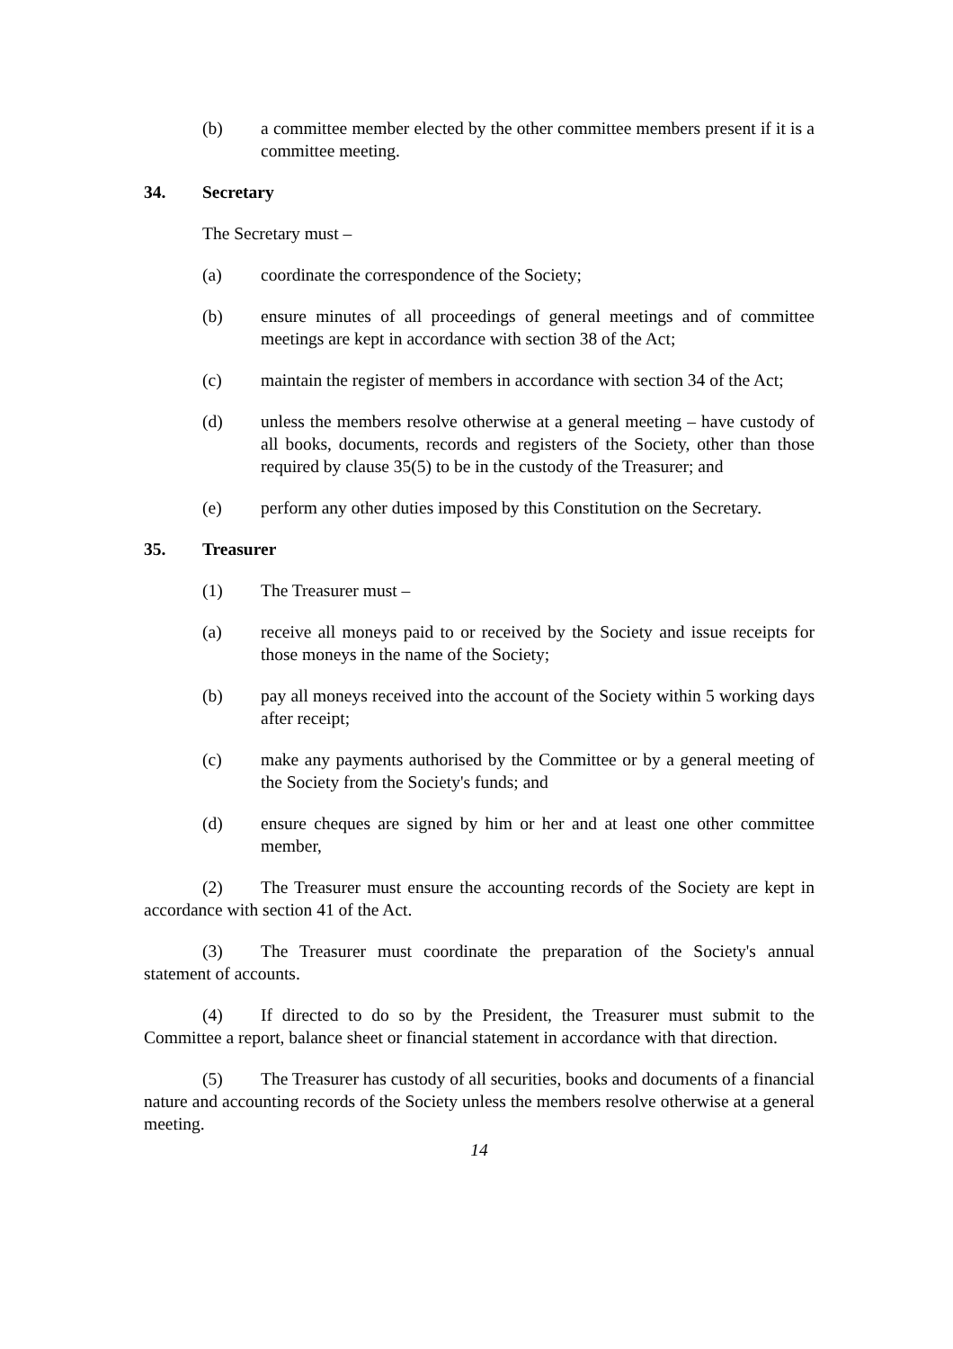(b) a committee member elected by the other committee members present if it is a committee meeting.
34. Secretary
The Secretary must –
(a) coordinate the correspondence of the Society;
(b) ensure minutes of all proceedings of general meetings and of committee meetings are kept in accordance with section 38 of the Act;
(c) maintain the register of members in accordance with section 34 of the Act;
(d) unless the members resolve otherwise at a general meeting – have custody of all books, documents, records and registers of the Society, other than those required by clause 35(5) to be in the custody of the Treasurer; and
(e) perform any other duties imposed by this Constitution on the Secretary.
35. Treasurer
(1) The Treasurer must –
(a) receive all moneys paid to or received by the Society and issue receipts for those moneys in the name of the Society;
(b) pay all moneys received into the account of the Society within 5 working days after receipt;
(c) make any payments authorised by the Committee or by a general meeting of the Society from the Society's funds; and
(d) ensure cheques are signed by him or her and at least one other committee member,
(2) The Treasurer must ensure the accounting records of the Society are kept in accordance with section 41 of the Act.
(3) The Treasurer must coordinate the preparation of the Society's annual statement of accounts.
(4) If directed to do so by the President, the Treasurer must submit to the Committee a report, balance sheet or financial statement in accordance with that direction.
(5) The Treasurer has custody of all securities, books and documents of a financial nature and accounting records of the Society unless the members resolve otherwise at a general meeting.
14